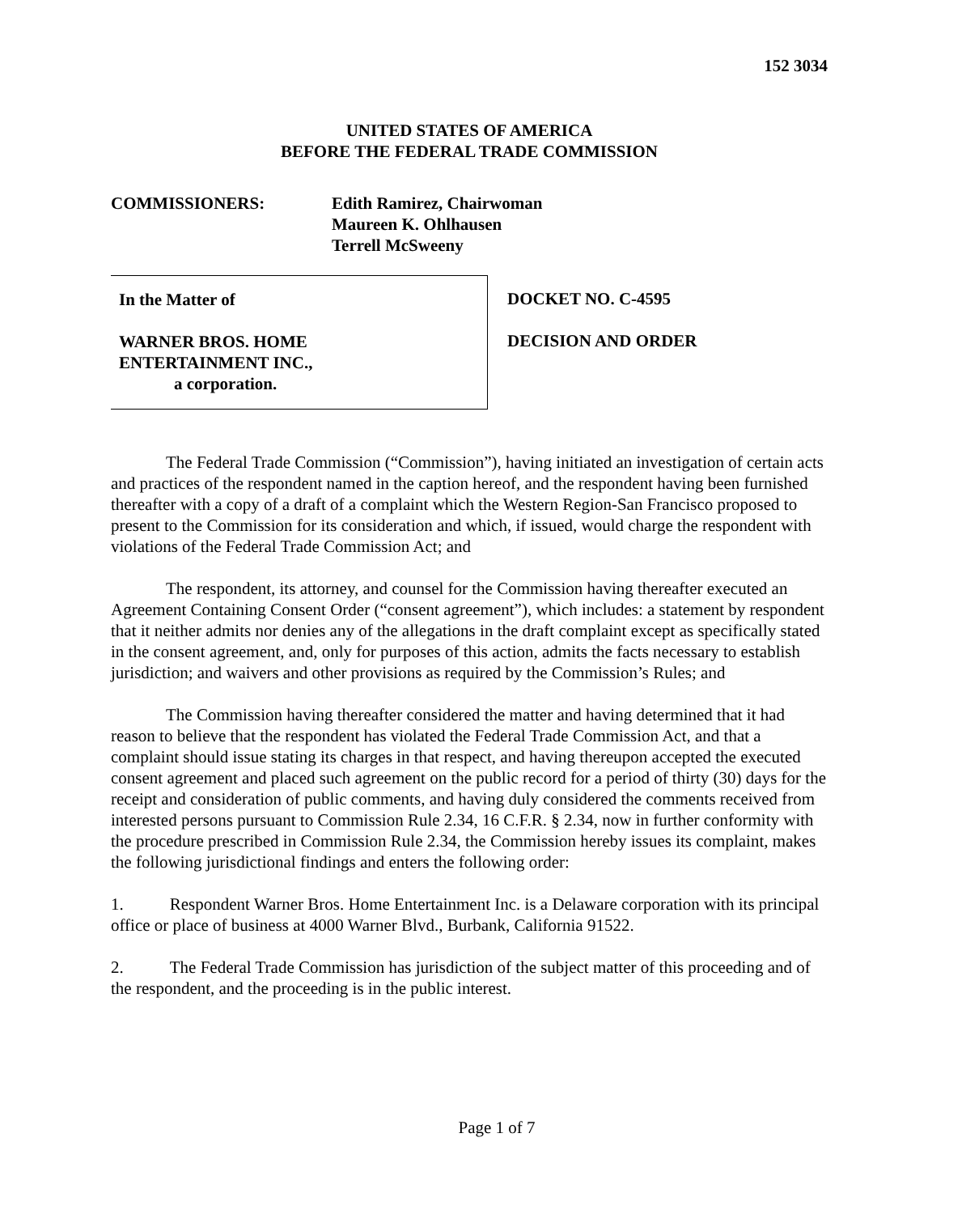152 3034
UNITED STATES OF AMERICA
BEFORE THE FEDERAL TRADE COMMISSION
COMMISSIONERS: Edith Ramirez, Chairwoman
Maureen K. Ohlhausen
Terrell McSweeny
In the Matter of
WARNER BROS. HOME
ENTERTAINMENT INC.,
a corporation.
DOCKET NO. C-4595
DECISION AND ORDER
The Federal Trade Commission (“Commission”), having initiated an investigation of certain acts and practices of the respondent named in the caption hereof, and the respondent having been furnished thereafter with a copy of a draft of a complaint which the Western Region-San Francisco proposed to present to the Commission for its consideration and which, if issued, would charge the respondent with violations of the Federal Trade Commission Act; and
The respondent, its attorney, and counsel for the Commission having thereafter executed an Agreement Containing Consent Order (“consent agreement”), which includes: a statement by respondent that it neither admits nor denies any of the allegations in the draft complaint except as specifically stated in the consent agreement, and, only for purposes of this action, admits the facts necessary to establish jurisdiction; and waivers and other provisions as required by the Commission’s Rules; and
The Commission having thereafter considered the matter and having determined that it had reason to believe that the respondent has violated the Federal Trade Commission Act, and that a complaint should issue stating its charges in that respect, and having thereupon accepted the executed consent agreement and placed such agreement on the public record for a period of thirty (30) days for the receipt and consideration of public comments, and having duly considered the comments received from interested persons pursuant to Commission Rule 2.34, 16 C.F.R. § 2.34, now in further conformity with the procedure prescribed in Commission Rule 2.34, the Commission hereby issues its complaint, makes the following jurisdictional findings and enters the following order:
1. Respondent Warner Bros. Home Entertainment Inc. is a Delaware corporation with its principal office or place of business at 4000 Warner Blvd., Burbank, California 91522.
2. The Federal Trade Commission has jurisdiction of the subject matter of this proceeding and of the respondent, and the proceeding is in the public interest.
Page 1 of 7